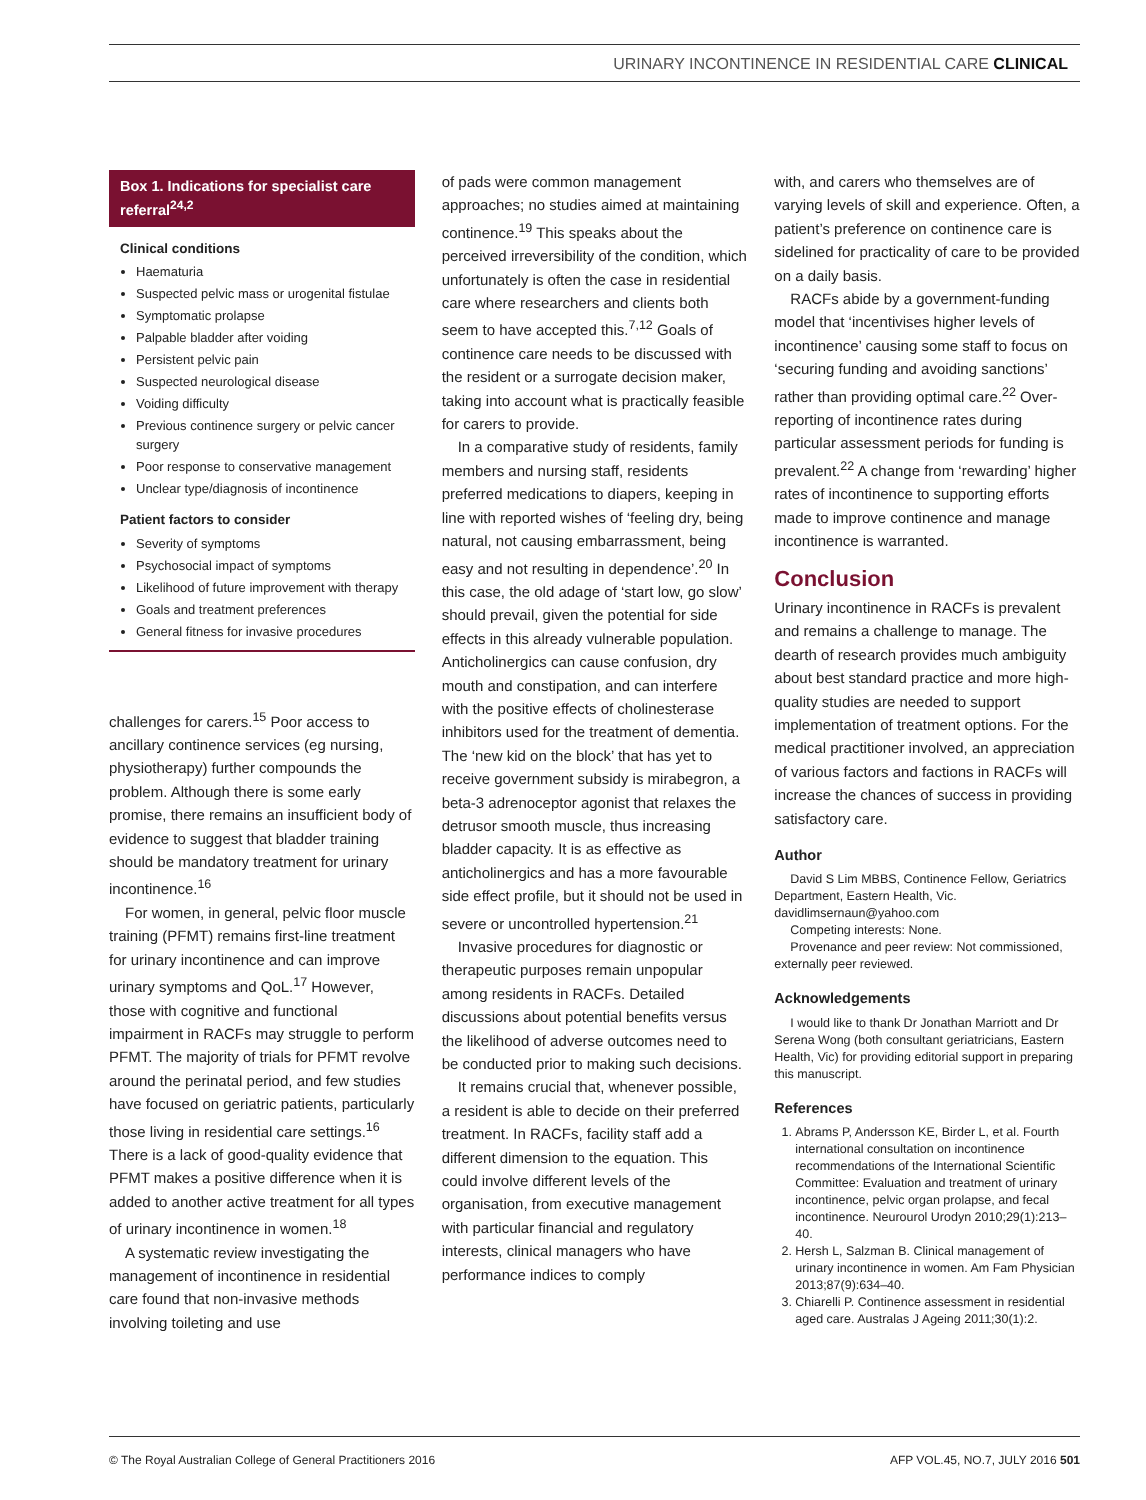URINARY INCONTINENCE IN RESIDENTIAL CARE CLINICAL
Box 1. Indications for specialist care referral<sup>24,2</sup>
Clinical conditions
Haematuria
Suspected pelvic mass or urogenital fistulae
Symptomatic prolapse
Palpable bladder after voiding
Persistent pelvic pain
Suspected neurological disease
Voiding difficulty
Previous continence surgery or pelvic cancer surgery
Poor response to conservative management
Unclear type/diagnosis of incontinence
Patient factors to consider
Severity of symptoms
Psychosocial impact of symptoms
Likelihood of future improvement with therapy
Goals and treatment preferences
General fitness for invasive procedures
challenges for carers.<sup>15</sup> Poor access to ancillary continence services (eg nursing, physiotherapy) further compounds the problem. Although there is some early promise, there remains an insufficient body of evidence to suggest that bladder training should be mandatory treatment for urinary incontinence.<sup>16</sup>
For women, in general, pelvic floor muscle training (PFMT) remains first-line treatment for urinary incontinence and can improve urinary symptoms and QoL.<sup>17</sup> However, those with cognitive and functional impairment in RACFs may struggle to perform PFMT. The majority of trials for PFMT revolve around the perinatal period, and few studies have focused on geriatric patients, particularly those living in residential care settings.<sup>16</sup> There is a lack of good-quality evidence that PFMT makes a positive difference when it is added to another active treatment for all types of urinary incontinence in women.<sup>18</sup>
A systematic review investigating the management of incontinence in residential care found that non-invasive methods involving toileting and use
of pads were common management approaches; no studies aimed at maintaining continence.<sup>19</sup> This speaks about the perceived irreversibility of the condition, which unfortunately is often the case in residential care where researchers and clients both seem to have accepted this.<sup>7,12</sup> Goals of continence care needs to be discussed with the resident or a surrogate decision maker, taking into account what is practically feasible for carers to provide.
In a comparative study of residents, family members and nursing staff, residents preferred medications to diapers, keeping in line with reported wishes of ‘feeling dry, being natural, not causing embarrassment, being easy and not resulting in dependence’.<sup>20</sup> In this case, the old adage of ‘start low, go slow’ should prevail, given the potential for side effects in this already vulnerable population. Anticholinergics can cause confusion, dry mouth and constipation, and can interfere with the positive effects of cholinesterase inhibitors used for the treatment of dementia. The ‘new kid on the block’ that has yet to receive government subsidy is mirabegron, a beta-3 adrenoceptor agonist that relaxes the detrusor smooth muscle, thus increasing bladder capacity. It is as effective as anticholinergics and has a more favourable side effect profile, but it should not be used in severe or uncontrolled hypertension.<sup>21</sup>
Invasive procedures for diagnostic or therapeutic purposes remain unpopular among residents in RACFs. Detailed discussions about potential benefits versus the likelihood of adverse outcomes need to be conducted prior to making such decisions.
It remains crucial that, whenever possible, a resident is able to decide on their preferred treatment. In RACFs, facility staff add a different dimension to the equation. This could involve different levels of the organisation, from executive management with particular financial and regulatory interests, clinical managers who have performance indices to comply
with, and carers who themselves are of varying levels of skill and experience. Often, a patient’s preference on continence care is sidelined for practicality of care to be provided on a daily basis.
RACFs abide by a government-funding model that ‘incentivises higher levels of incontinence’ causing some staff to focus on ‘securing funding and avoiding sanctions’ rather than providing optimal care.<sup>22</sup> Over-reporting of incontinence rates during particular assessment periods for funding is prevalent.<sup>22</sup> A change from ‘rewarding’ higher rates of incontinence to supporting efforts made to improve continence and manage incontinence is warranted.
Conclusion
Urinary incontinence in RACFs is prevalent and remains a challenge to manage. The dearth of research provides much ambiguity about best standard practice and more high-quality studies are needed to support implementation of treatment options. For the medical practitioner involved, an appreciation of various factors and factions in RACFs will increase the chances of success in providing satisfactory care.
Author
David S Lim MBBS, Continence Fellow, Geriatrics Department, Eastern Health, Vic. davidlimsernaun@yahoo.com
Competing interests: None.
Provenance and peer review: Not commissioned, externally peer reviewed.
Acknowledgements
I would like to thank Dr Jonathan Marriott and Dr Serena Wong (both consultant geriatricians, Eastern Health, Vic) for providing editorial support in preparing this manuscript.
References
1. Abrams P, Andersson KE, Birder L, et al. Fourth international consultation on incontinence recommendations of the International Scientific Committee: Evaluation and treatment of urinary incontinence, pelvic organ prolapse, and fecal incontinence. Neurourol Urodyn 2010;29(1):213–40.
2. Hersh L, Salzman B. Clinical management of urinary incontinence in women. Am Fam Physician 2013;87(9):634–40.
3. Chiarelli P. Continence assessment in residential aged care. Australas J Ageing 2011;30(1):2.
© The Royal Australian College of General Practitioners 2016 AFP VOL.45, NO.7, JULY 2016 501